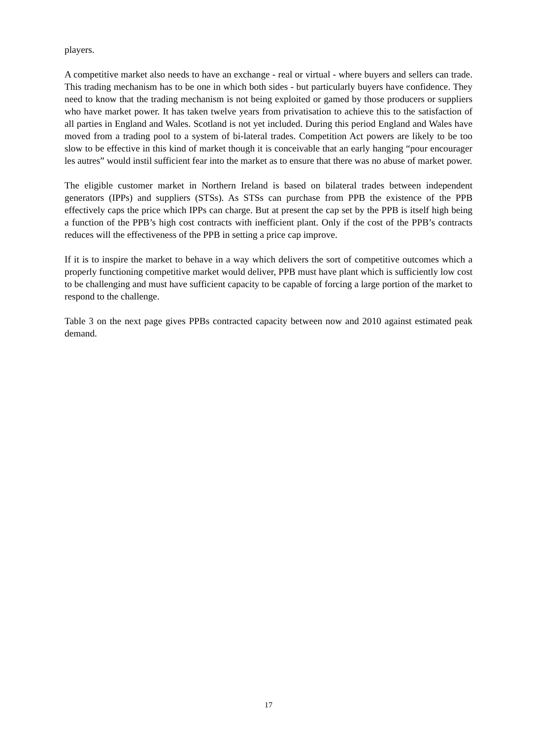players.
A competitive market also needs to have an exchange - real or virtual - where buyers and sellers can trade. This trading mechanism has to be one in which both sides - but particularly buyers have confidence. They need to know that the trading mechanism is not being exploited or gamed by those producers or suppliers who have market power. It has taken twelve years from privatisation to achieve this to the satisfaction of all parties in England and Wales. Scotland is not yet included. During this period England and Wales have moved from a trading pool to a system of bi-lateral trades. Competition Act powers are likely to be too slow to be effective in this kind of market though it is conceivable that an early hanging “pour encourager les autres” would instil sufficient fear into the market as to ensure that there was no abuse of market power.
The eligible customer market in Northern Ireland is based on bilateral trades between independent generators (IPPs) and suppliers (STSs). As STSs can purchase from PPB the existence of the PPB effectively caps the price which IPPs can charge. But at present the cap set by the PPB is itself high being a function of the PPB’s high cost contracts with inefficient plant. Only if the cost of the PPB’s contracts reduces will the effectiveness of the PPB in setting a price cap improve.
If it is to inspire the market to behave in a way which delivers the sort of competitive outcomes which a properly functioning competitive market would deliver, PPB must have plant which is sufficiently low cost to be challenging and must have sufficient capacity to be capable of forcing a large portion of the market to respond to the challenge.
Table 3 on the next page gives PPBs contracted capacity between now and 2010 against estimated peak demand.
17